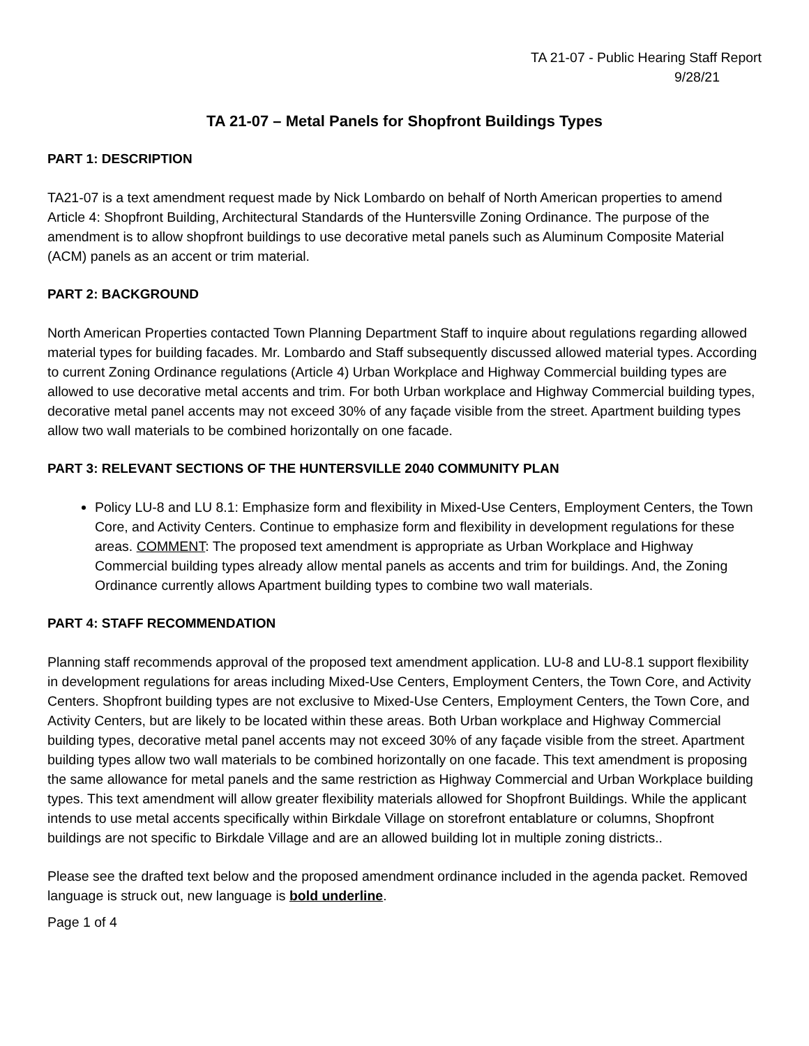TA 21-07 - Public Hearing Staff Report
9/28/21
TA 21-07 – Metal Panels for Shopfront Buildings Types
PART 1: DESCRIPTION
TA21-07 is a text amendment request made by Nick Lombardo on behalf of North American properties to amend Article 4: Shopfront Building, Architectural Standards of the Huntersville Zoning Ordinance. The purpose of the amendment is to allow shopfront buildings to use decorative metal panels such as Aluminum Composite Material (ACM) panels as an accent or trim material.
PART 2: BACKGROUND
North American Properties contacted Town Planning Department Staff to inquire about regulations regarding allowed material types for building facades. Mr. Lombardo and Staff subsequently discussed allowed material types. According to current Zoning Ordinance regulations (Article 4) Urban Workplace and Highway Commercial building types are allowed to use decorative metal accents and trim. For both Urban workplace and Highway Commercial building types, decorative metal panel accents may not exceed 30% of any façade visible from the street. Apartment building types allow two wall materials to be combined horizontally on one facade.
PART 3: RELEVANT SECTIONS OF THE HUNTERSVILLE 2040 COMMUNITY PLAN
Policy LU-8 and LU 8.1: Emphasize form and flexibility in Mixed-Use Centers, Employment Centers, the Town Core, and Activity Centers. Continue to emphasize form and flexibility in development regulations for these areas. COMMENT: The proposed text amendment is appropriate as Urban Workplace and Highway Commercial building types already allow mental panels as accents and trim for buildings. And, the Zoning Ordinance currently allows Apartment building types to combine two wall materials.
PART 4: STAFF RECOMMENDATION
Planning staff recommends approval of the proposed text amendment application. LU-8 and LU-8.1 support flexibility in development regulations for areas including Mixed-Use Centers, Employment Centers, the Town Core, and Activity Centers. Shopfront building types are not exclusive to Mixed-Use Centers, Employment Centers, the Town Core, and Activity Centers, but are likely to be located within these areas. Both Urban workplace and Highway Commercial building types, decorative metal panel accents may not exceed 30% of any façade visible from the street. Apartment building types allow two wall materials to be combined horizontally on one facade. This text amendment is proposing the same allowance for metal panels and the same restriction as Highway Commercial and Urban Workplace building types. This text amendment will allow greater flexibility materials allowed for Shopfront Buildings. While the applicant intends to use metal accents specifically within Birkdale Village on storefront entablature or columns, Shopfront buildings are not specific to Birkdale Village and are an allowed building lot in multiple zoning districts..
Please see the drafted text below and the proposed amendment ordinance included in the agenda packet. Removed language is struck out, new language is bold underline.
Page 1 of 4